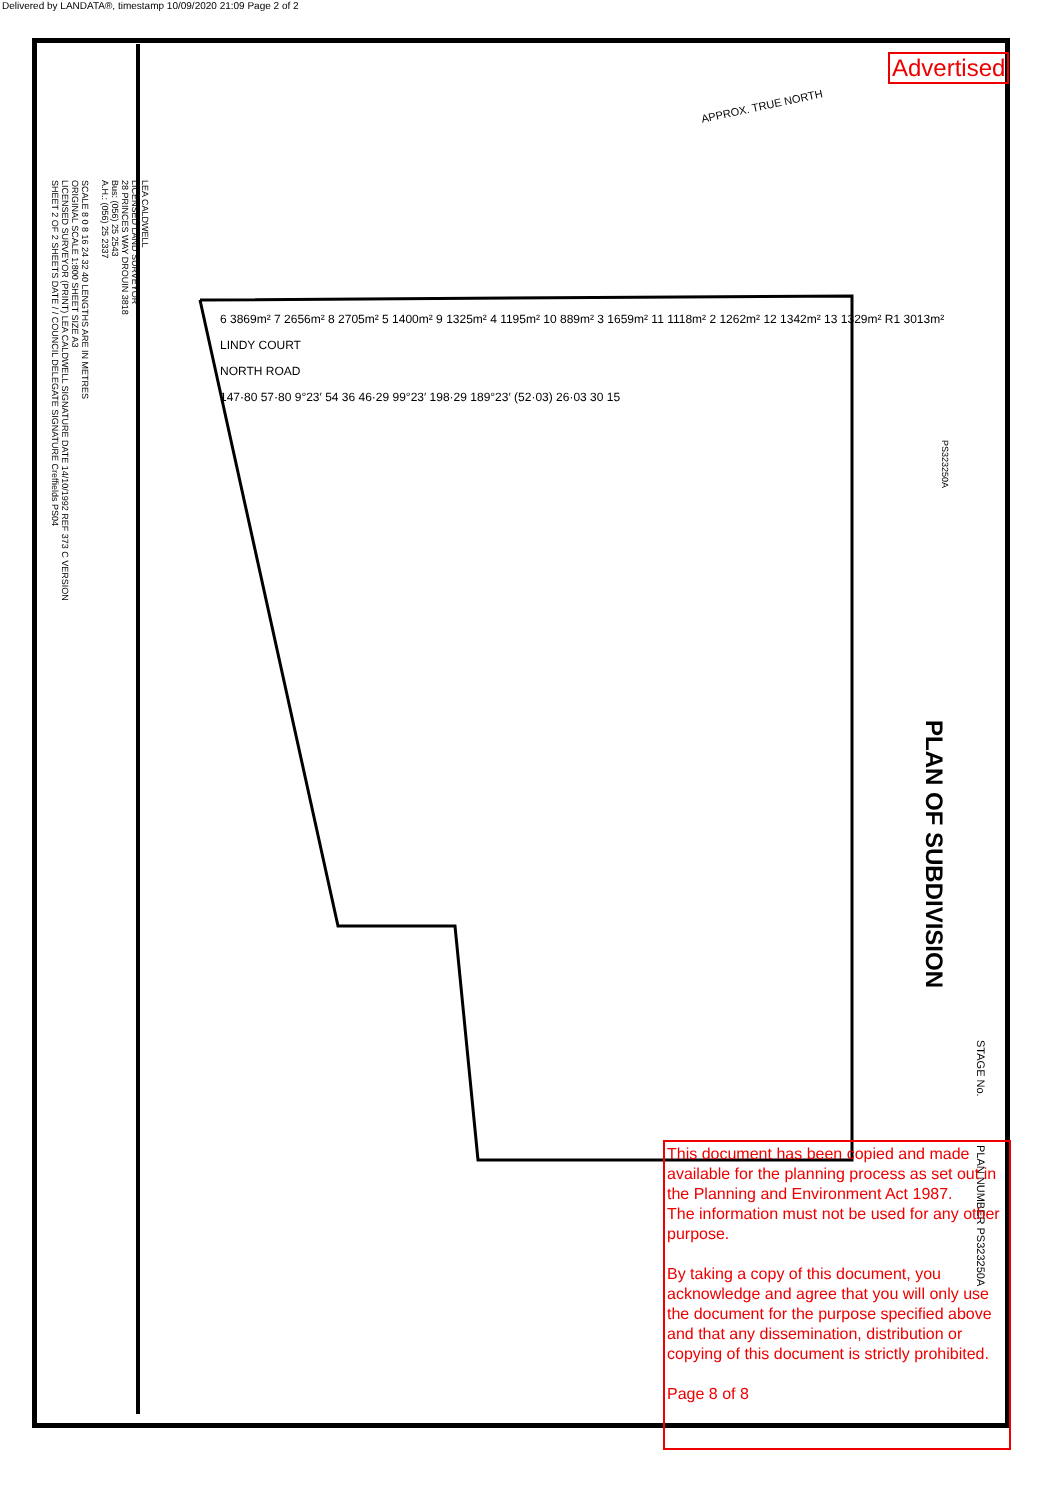Delivered by LANDATA®, timestamp 10/09/2020 21:09 Page 2 of 2
LEA CALDWELL
LICENSED LAND SURVEYOR
28 PRINCES WAY DROUIN 3818
Bus: (056) 25 2543
A.H.: (056) 25 2337
SCALE 8 0 8 16 24 32 40 LENGTHS ARE IN METRES
ORIGINAL SCALE 1:800 SHEET SIZE A3
LICENSED SURVEYOR (PRINT) LEA CALDWELL SIGNATURE DATE 14/10/1992 REF 373 C VERSION
SHEET 2 OF 2 SHEETS DATE / / COUNCIL DELEGATE SIGNATURE Creffields PS04
Advertised
APPROX. TRUE NORTH
6 3869m² 7 2656m² 8 2705m² 5 1400m² 9 1325m² 4 1195m² 10 889m² 3 1659m² 11 1118m² 2 1262m² 12 1342m² 13 1329m² R1 3013m²
LINDY COURT
NORTH ROAD
147·80 57·80 9°23′ 54 36 46·29 99°23′ 198·29 189°23′ (52·03) 26·03 30 15
PS323250A
PLAN OF SUBDIVISION
STAGE No.
PLAN NUMBER PS323250A
This document has been copied and made available for the planning process as set out in the Planning and Environment Act 1987.
The information must not be used for any other purpose.
By taking a copy of this document, you acknowledge and agree that you will only use the document for the purpose specified above and that any dissemination, distribution or copying of this document is strictly prohibited.
Page 8 of 8